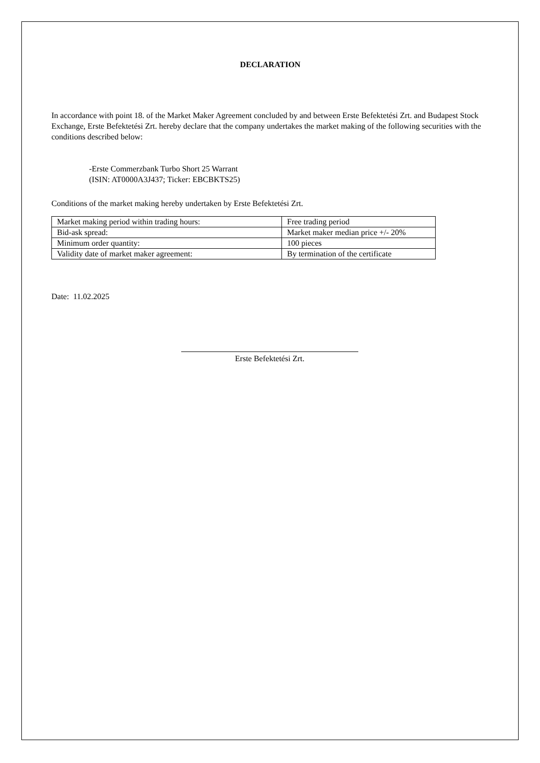DECLARATION
In accordance with point 18. of the Market Maker Agreement concluded by and between Erste Befektetési Zrt. and Budapest Stock Exchange, Erste Befektetési Zrt. hereby declare that the company undertakes the market making of the following securities with the conditions described below:
-Erste Commerzbank Turbo Short 25 Warrant
(ISIN: AT0000A3J437; Ticker: EBCBKTS25)
Conditions of the market making hereby undertaken by Erste Befektetési Zrt.
| Market making period within trading hours: | Free trading period |
| Bid-ask spread: | Market maker median price +/- 20% |
| Minimum order quantity: | 100 pieces |
| Validity date of market maker agreement: | By termination of the certificate |
Date: 11.02.2025
Erste Befektetési Zrt.